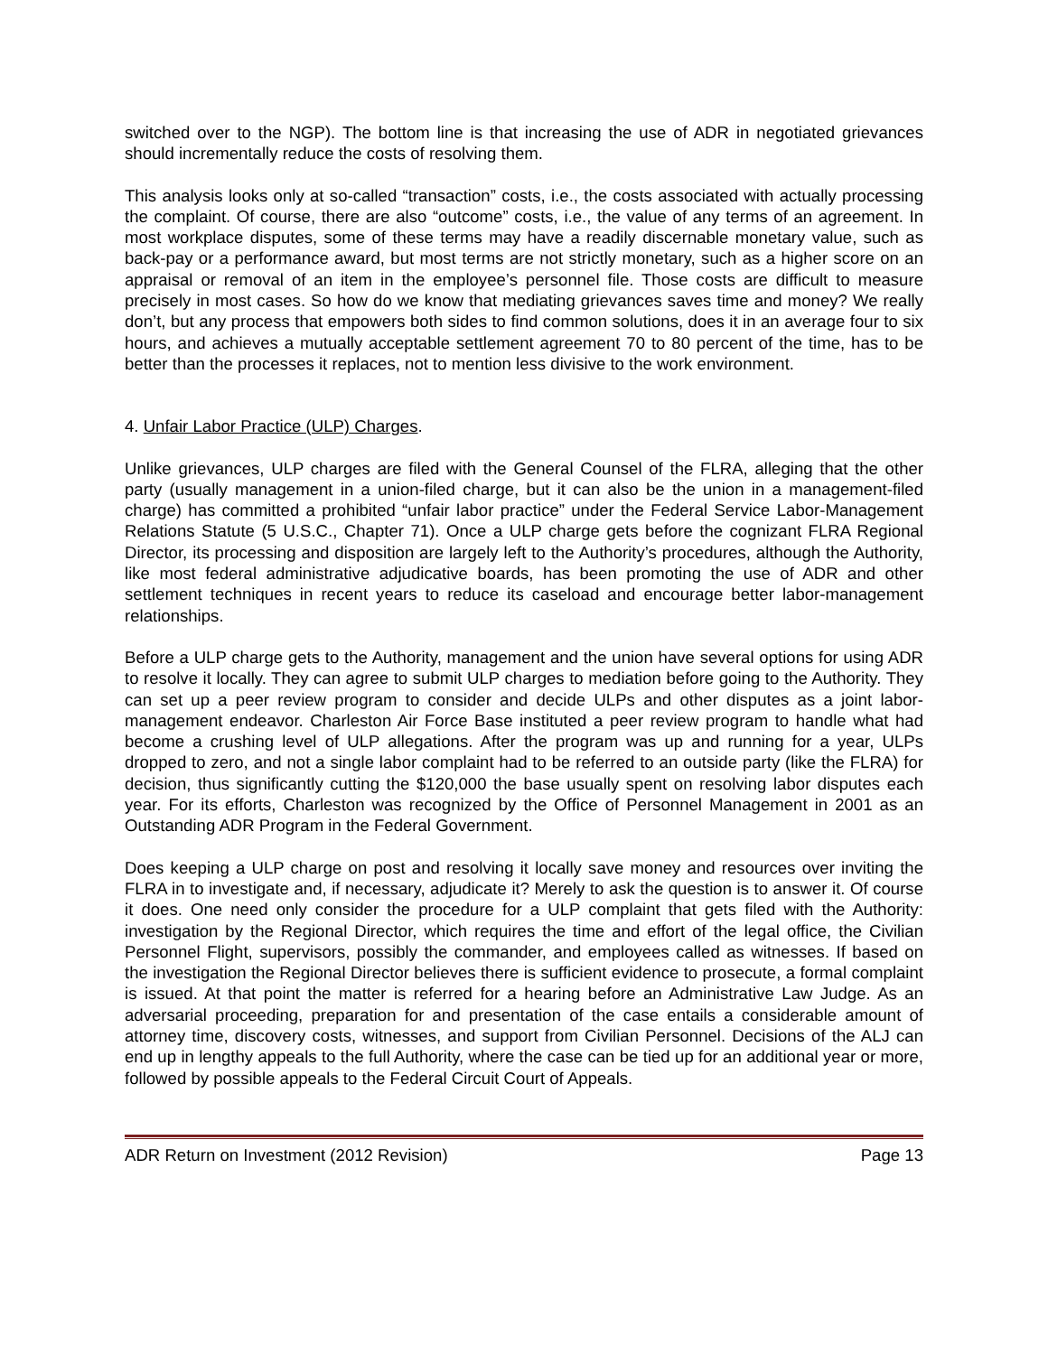switched over to the NGP). The bottom line is that increasing the use of ADR in negotiated grievances should incrementally reduce the costs of resolving them.
This analysis looks only at so-called “transaction” costs, i.e., the costs associated with actually processing the complaint. Of course, there are also “outcome” costs, i.e., the value of any terms of an agreement. In most workplace disputes, some of these terms may have a readily discernable monetary value, such as back-pay or a performance award, but most terms are not strictly monetary, such as a higher score on an appraisal or removal of an item in the employee’s personnel file. Those costs are difficult to measure precisely in most cases. So how do we know that mediating grievances saves time and money? We really don’t, but any process that empowers both sides to find common solutions, does it in an average four to six hours, and achieves a mutually acceptable settlement agreement 70 to 80 percent of the time, has to be better than the processes it replaces, not to mention less divisive to the work environment.
4. Unfair Labor Practice (ULP) Charges.
Unlike grievances, ULP charges are filed with the General Counsel of the FLRA, alleging that the other party (usually management in a union-filed charge, but it can also be the union in a management-filed charge) has committed a prohibited “unfair labor practice” under the Federal Service Labor-Management Relations Statute (5 U.S.C., Chapter 71). Once a ULP charge gets before the cognizant FLRA Regional Director, its processing and disposition are largely left to the Authority’s procedures, although the Authority, like most federal administrative adjudicative boards, has been promoting the use of ADR and other settlement techniques in recent years to reduce its caseload and encourage better labor-management relationships.
Before a ULP charge gets to the Authority, management and the union have several options for using ADR to resolve it locally. They can agree to submit ULP charges to mediation before going to the Authority. They can set up a peer review program to consider and decide ULPs and other disputes as a joint labor-management endeavor. Charleston Air Force Base instituted a peer review program to handle what had become a crushing level of ULP allegations. After the program was up and running for a year, ULPs dropped to zero, and not a single labor complaint had to be referred to an outside party (like the FLRA) for decision, thus significantly cutting the $120,000 the base usually spent on resolving labor disputes each year. For its efforts, Charleston was recognized by the Office of Personnel Management in 2001 as an Outstanding ADR Program in the Federal Government.
Does keeping a ULP charge on post and resolving it locally save money and resources over inviting the FLRA in to investigate and, if necessary, adjudicate it? Merely to ask the question is to answer it. Of course it does. One need only consider the procedure for a ULP complaint that gets filed with the Authority: investigation by the Regional Director, which requires the time and effort of the legal office, the Civilian Personnel Flight, supervisors, possibly the commander, and employees called as witnesses. If based on the investigation the Regional Director believes there is sufficient evidence to prosecute, a formal complaint is issued. At that point the matter is referred for a hearing before an Administrative Law Judge. As an adversarial proceeding, preparation for and presentation of the case entails a considerable amount of attorney time, discovery costs, witnesses, and support from Civilian Personnel. Decisions of the ALJ can end up in lengthy appeals to the full Authority, where the case can be tied up for an additional year or more, followed by possible appeals to the Federal Circuit Court of Appeals.
ADR Return on Investment (2012 Revision) Page 13